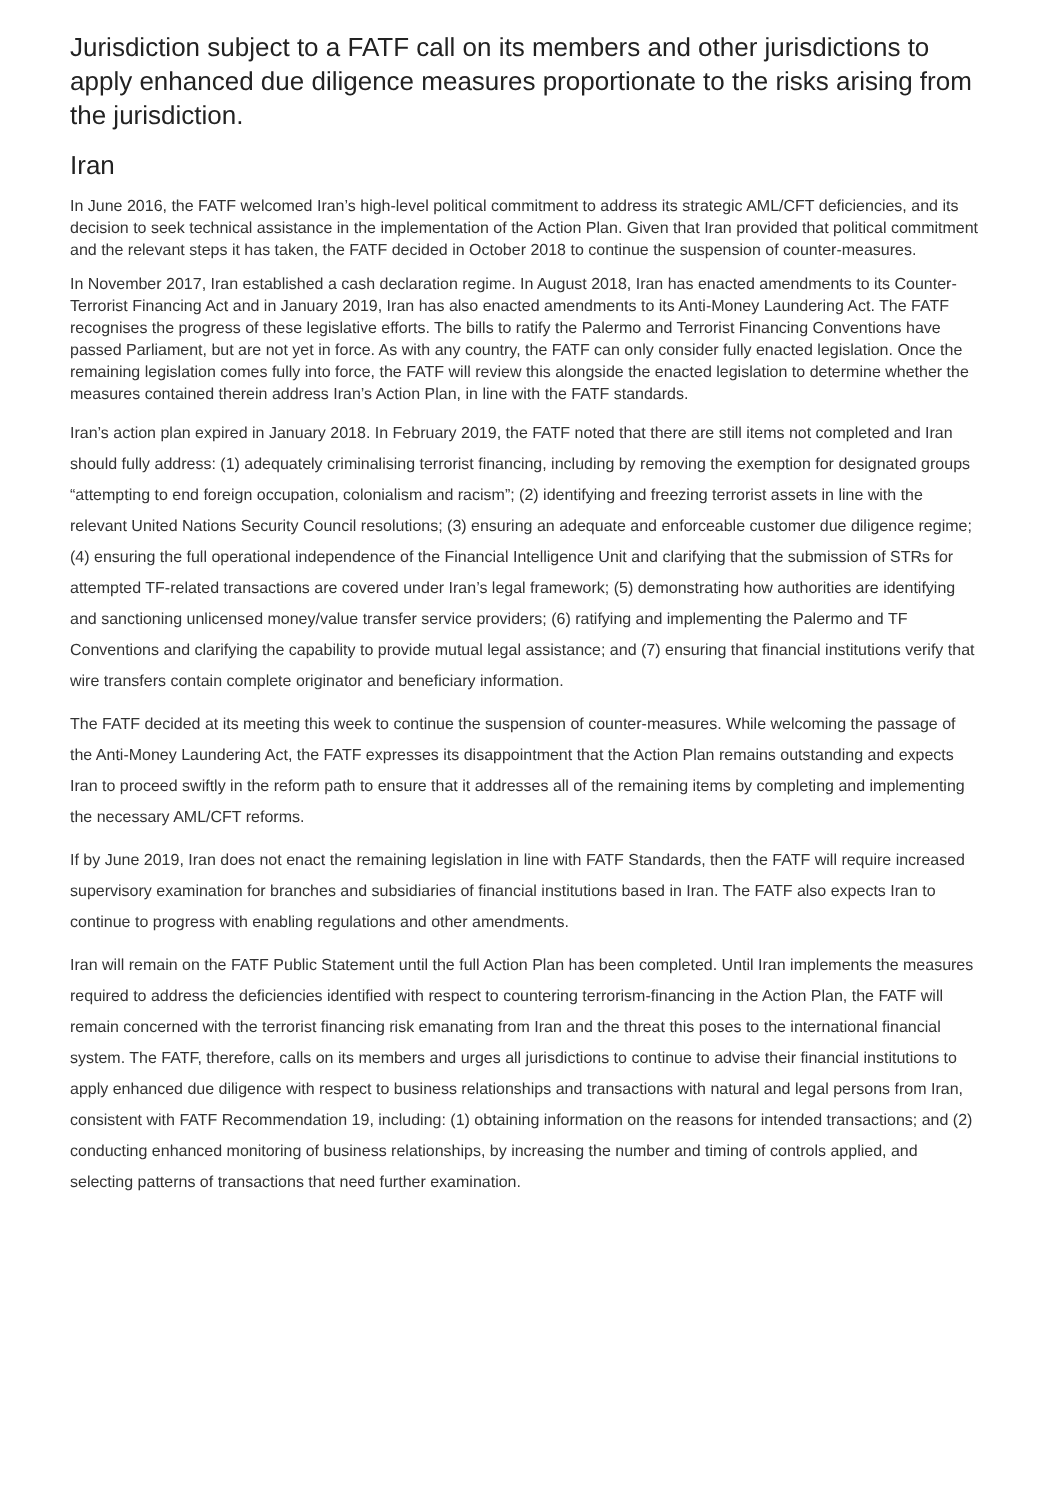Jurisdiction subject to a FATF call on its members and other jurisdictions to apply enhanced due diligence measures proportionate to the risks arising from the jurisdiction.
Iran
In June 2016, the FATF welcomed Iran’s high-level political commitment to address its strategic AML/CFT deficiencies, and its decision to seek technical assistance in the implementation of the Action Plan. Given that Iran provided that political commitment and the relevant steps it has taken, the FATF decided in October 2018 to continue the suspension of counter-measures.
In November 2017, Iran established a cash declaration regime. In August 2018, Iran has enacted amendments to its Counter-Terrorist Financing Act and in January 2019, Iran has also enacted amendments to its Anti-Money Laundering Act. The FATF recognises the progress of these legislative efforts. The bills to ratify the Palermo and Terrorist Financing Conventions have passed Parliament, but are not yet in force. As with any country, the FATF can only consider fully enacted legislation. Once the remaining legislation comes fully into force, the FATF will review this alongside the enacted legislation to determine whether the measures contained therein address Iran’s Action Plan, in line with the FATF standards.
Iran’s action plan expired in January 2018. In February 2019, the FATF noted that there are still items not completed and Iran should fully address: (1) adequately criminalising terrorist financing, including by removing the exemption for designated groups “attempting to end foreign occupation, colonialism and racism”; (2) identifying and freezing terrorist assets in line with the relevant United Nations Security Council resolutions; (3) ensuring an adequate and enforceable customer due diligence regime; (4) ensuring the full operational independence of the Financial Intelligence Unit and clarifying that the submission of STRs for attempted TF-related transactions are covered under Iran’s legal framework; (5) demonstrating how authorities are identifying and sanctioning unlicensed money/value transfer service providers; (6) ratifying and implementing the Palermo and TF Conventions and clarifying the capability to provide mutual legal assistance; and (7) ensuring that financial institutions verify that wire transfers contain complete originator and beneficiary information.
The FATF decided at its meeting this week to continue the suspension of counter-measures. While welcoming the passage of the Anti-Money Laundering Act, the FATF expresses its disappointment that the Action Plan remains outstanding and expects Iran to proceed swiftly in the reform path to ensure that it addresses all of the remaining items by completing and implementing the necessary AML/CFT reforms.
If by June 2019, Iran does not enact the remaining legislation in line with FATF Standards, then the FATF will require increased supervisory examination for branches and subsidiaries of financial institutions based in Iran. The FATF also expects Iran to continue to progress with enabling regulations and other amendments.
Iran will remain on the FATF Public Statement until the full Action Plan has been completed. Until Iran implements the measures required to address the deficiencies identified with respect to countering terrorism-financing in the Action Plan, the FATF will remain concerned with the terrorist financing risk emanating from Iran and the threat this poses to the international financial system. The FATF, therefore, calls on its members and urges all jurisdictions to continue to advise their financial institutions to apply enhanced due diligence with respect to business relationships and transactions with natural and legal persons from Iran, consistent with FATF Recommendation 19, including: (1) obtaining information on the reasons for intended transactions; and (2) conducting enhanced monitoring of business relationships, by increasing the number and timing of controls applied, and selecting patterns of transactions that need further examination.